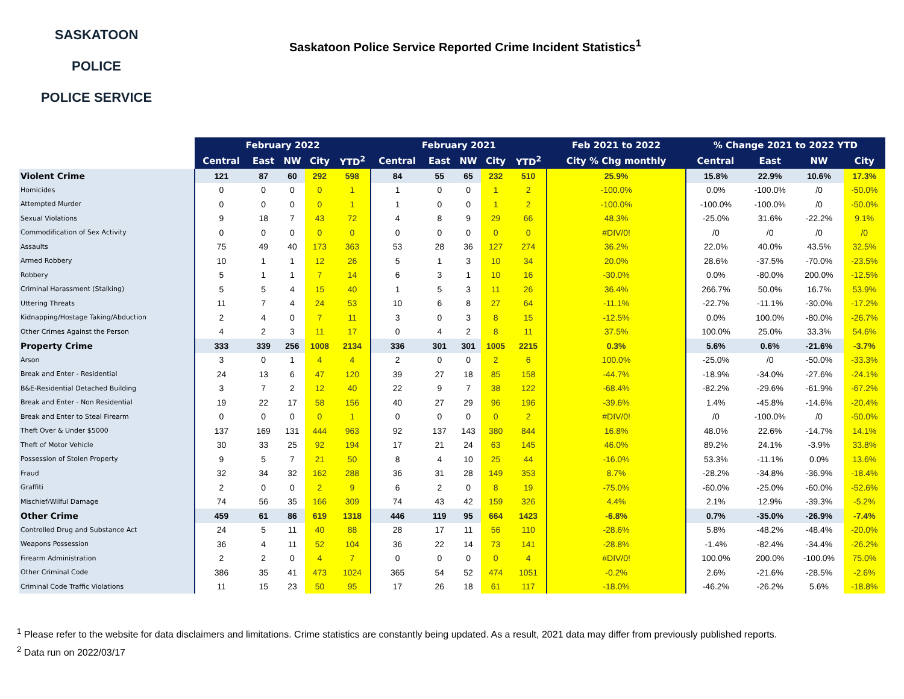SASKATOON
POLICE
POLICE SERVICE
Saskatoon Police Service Reported Crime Incident Statistics<sup>1</sup>
| | February 2022 | | | | | February 2021 | | | | | Feb 2021 to 2022 | % Change 2021 to 2022 YTD | | | |
| --- | --- | --- | --- | --- | --- | --- | --- | --- | --- | --- | --- | --- | --- | --- | --- |
| | Central | East | NW | City | YTD<sup>2</sup> | Central | East | NW | City | YTD<sup>2</sup> | City % Chg monthly | Central | East | NW | City |
| Violent Crime | 121 | 87 | 60 | 292 | 598 | 84 | 55 | 65 | 232 | 510 | 25.9% | 15.8% | 22.9% | 10.6% | 17.3% |
| Homicides | 0 | 0 | 0 | 0 | 1 | 1 | 0 | 0 | 1 | 2 | -100.0% | 0.0% | -100.0% | /0 | -50.0% |
| Attempted Murder | 0 | 0 | 0 | 0 | 1 | 1 | 0 | 0 | 1 | 2 | -100.0% | -100.0% | -100.0% | /0 | -50.0% |
| Sexual Violations | 9 | 18 | 7 | 43 | 72 | 4 | 8 | 9 | 29 | 66 | 48.3% | -25.0% | 31.6% | -22.2% | 9.1% |
| Commodification of Sex Activity | 0 | 0 | 0 | 0 | 0 | 0 | 0 | 0 | 0 | 0 | #DIV/0! | /0 | /0 | /0 | /0 |
| Assaults | 75 | 49 | 40 | 173 | 363 | 53 | 28 | 36 | 127 | 274 | 36.2% | 22.0% | 40.0% | 43.5% | 32.5% |
| Armed Robbery | 10 | 1 | 1 | 12 | 26 | 5 | 1 | 3 | 10 | 34 | 20.0% | 28.6% | -37.5% | -70.0% | -23.5% |
| Robbery | 5 | 1 | 1 | 7 | 14 | 6 | 3 | 1 | 10 | 16 | -30.0% | 0.0% | -80.0% | 200.0% | -12.5% |
| Criminal Harassment (Stalking) | 5 | 5 | 4 | 15 | 40 | 1 | 5 | 3 | 11 | 26 | 36.4% | 266.7% | 50.0% | 16.7% | 53.9% |
| Uttering Threats | 11 | 7 | 4 | 24 | 53 | 10 | 6 | 8 | 27 | 64 | -11.1% | -22.7% | -11.1% | -30.0% | -17.2% |
| Kidnapping/Hostage Taking/Abduction | 2 | 4 | 0 | 7 | 11 | 3 | 0 | 3 | 8 | 15 | -12.5% | 0.0% | 100.0% | -80.0% | -26.7% |
| Other Crimes Against the Person | 4 | 2 | 3 | 11 | 17 | 0 | 4 | 2 | 8 | 11 | 37.5% | 100.0% | 25.0% | 33.3% | 54.6% |
| Property Crime | 333 | 339 | 256 | 1008 | 2134 | 336 | 301 | 301 | 1005 | 2215 | 0.3% | 5.6% | 0.6% | -21.6% | -3.7% |
| Arson | 3 | 0 | 1 | 4 | 4 | 2 | 0 | 0 | 2 | 6 | 100.0% | -25.0% | /0 | -50.0% | -33.3% |
| Break and Enter - Residential | 24 | 13 | 6 | 47 | 120 | 39 | 27 | 18 | 85 | 158 | -44.7% | -18.9% | -34.0% | -27.6% | -24.1% |
| B&E-Residential Detached Building | 3 | 7 | 2 | 12 | 40 | 22 | 9 | 7 | 38 | 122 | -68.4% | -82.2% | -29.6% | -61.9% | -67.2% |
| Break and Enter - Non Residential | 19 | 22 | 17 | 58 | 156 | 40 | 27 | 29 | 96 | 196 | -39.6% | 1.4% | -45.8% | -14.6% | -20.4% |
| Break and Enter to Steal Firearm | 0 | 0 | 0 | 0 | 1 | 0 | 0 | 0 | 0 | 2 | #DIV/0! | /0 | -100.0% | /0 | -50.0% |
| Theft Over & Under $5000 | 137 | 169 | 131 | 444 | 963 | 92 | 137 | 143 | 380 | 844 | 16.8% | 48.0% | 22.6% | -14.7% | 14.1% |
| Theft of Motor Vehicle | 30 | 33 | 25 | 92 | 194 | 17 | 21 | 24 | 63 | 145 | 46.0% | 89.2% | 24.1% | -3.9% | 33.8% |
| Possession of Stolen Property | 9 | 5 | 7 | 21 | 50 | 8 | 4 | 10 | 25 | 44 | -16.0% | 53.3% | -11.1% | 0.0% | 13.6% |
| Fraud | 32 | 34 | 32 | 162 | 288 | 36 | 31 | 28 | 149 | 353 | 8.7% | -28.2% | -34.8% | -36.9% | -18.4% |
| Graffiti | 2 | 0 | 0 | 2 | 9 | 6 | 2 | 0 | 8 | 19 | -75.0% | -60.0% | -25.0% | -60.0% | -52.6% |
| Mischief/Wilful Damage | 74 | 56 | 35 | 166 | 309 | 74 | 43 | 42 | 159 | 326 | 4.4% | 2.1% | 12.9% | -39.3% | -5.2% |
| Other Crime | 459 | 61 | 86 | 619 | 1318 | 446 | 119 | 95 | 664 | 1423 | -6.8% | 0.7% | -35.0% | -26.9% | -7.4% |
| Controlled Drug and Substance Act | 24 | 5 | 11 | 40 | 88 | 28 | 17 | 11 | 56 | 110 | -28.6% | 5.8% | -48.2% | -48.4% | -20.0% |
| Weapons Possession | 36 | 4 | 11 | 52 | 104 | 36 | 22 | 14 | 73 | 141 | -28.8% | -1.4% | -82.4% | -34.4% | -26.2% |
| Firearm Administration | 2 | 2 | 0 | 4 | 7 | 0 | 0 | 0 | 0 | 4 | #DIV/0! | 100.0% | 200.0% | -100.0% | 75.0% |
| Other Criminal Code | 386 | 35 | 41 | 473 | 1024 | 365 | 54 | 52 | 474 | 1051 | -0.2% | 2.6% | -21.6% | -28.5% | -2.6% |
| Criminal Code Traffic Violations | 11 | 15 | 23 | 50 | 95 | 17 | 26 | 18 | 61 | 117 | -18.0% | -46.2% | -26.2% | 5.6% | -18.8% |
<sup>1</sup> Please refer to the website for data disclaimers and limitations. Crime statistics are constantly being updated. As a result, 2021 data may differ from previously published reports.
<sup>2</sup> Data run on 2022/03/17